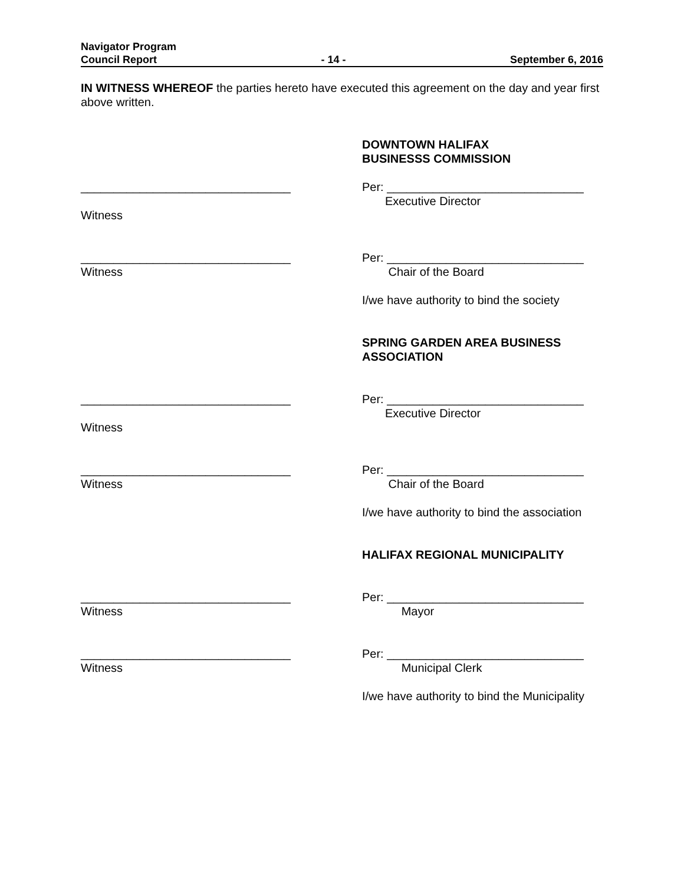Navigator Program
Council Report - 14 - September 6, 2016
IN WITNESS WHEREOF the parties hereto have executed this agreement on the day and year first above written.
DOWNTOWN HALIFAX
BUSINESSS COMMISSION
________________________________
Witness
Per: ______________________________
Executive Director
________________________________
Witness
Per: ______________________________
Chair of the Board
I/we have authority to bind the society
SPRING GARDEN AREA BUSINESS ASSOCIATION
________________________________
Witness
Per: ______________________________
Executive Director
________________________________
Witness
Per: ______________________________
Chair of the Board
I/we have authority to bind the association
HALIFAX REGIONAL MUNICIPALITY
________________________________
Witness
Per: ______________________________
Mayor
________________________________
Witness
Per: ______________________________
Municipal Clerk
I/we have authority to bind the Municipality